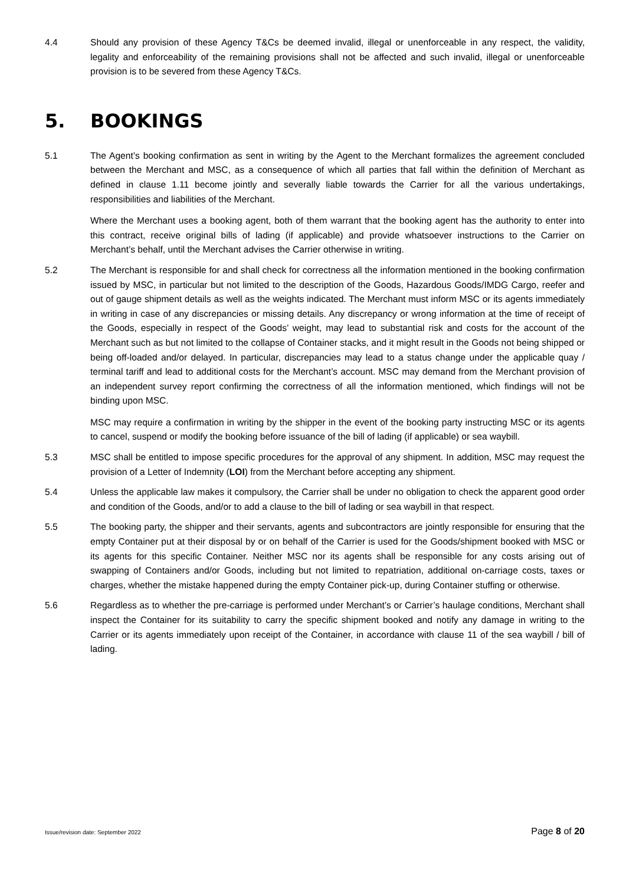4.4 Should any provision of these Agency T&Cs be deemed invalid, illegal or unenforceable in any respect, the validity, legality and enforceability of the remaining provisions shall not be affected and such invalid, illegal or unenforceable provision is to be severed from these Agency T&Cs.
5. BOOKINGS
5.1 The Agent’s booking confirmation as sent in writing by the Agent to the Merchant formalizes the agreement concluded between the Merchant and MSC, as a consequence of which all parties that fall within the definition of Merchant as defined in clause 1.11 become jointly and severally liable towards the Carrier for all the various undertakings, responsibilities and liabilities of the Merchant.
Where the Merchant uses a booking agent, both of them warrant that the booking agent has the authority to enter into this contract, receive original bills of lading (if applicable) and provide whatsoever instructions to the Carrier on Merchant’s behalf, until the Merchant advises the Carrier otherwise in writing.
5.2 The Merchant is responsible for and shall check for correctness all the information mentioned in the booking confirmation issued by MSC, in particular but not limited to the description of the Goods, Hazardous Goods/IMDG Cargo, reefer and out of gauge shipment details as well as the weights indicated. The Merchant must inform MSC or its agents immediately in writing in case of any discrepancies or missing details. Any discrepancy or wrong information at the time of receipt of the Goods, especially in respect of the Goods’ weight, may lead to substantial risk and costs for the account of the Merchant such as but not limited to the collapse of Container stacks, and it might result in the Goods not being shipped or being off-loaded and/or delayed. In particular, discrepancies may lead to a status change under the applicable quay / terminal tariff and lead to additional costs for the Merchant’s account. MSC may demand from the Merchant provision of an independent survey report confirming the correctness of all the information mentioned, which findings will not be binding upon MSC.
MSC may require a confirmation in writing by the shipper in the event of the booking party instructing MSC or its agents to cancel, suspend or modify the booking before issuance of the bill of lading (if applicable) or sea waybill.
5.3 MSC shall be entitled to impose specific procedures for the approval of any shipment. In addition, MSC may request the provision of a Letter of Indemnity (LOI) from the Merchant before accepting any shipment.
5.4 Unless the applicable law makes it compulsory, the Carrier shall be under no obligation to check the apparent good order and condition of the Goods, and/or to add a clause to the bill of lading or sea waybill in that respect.
5.5 The booking party, the shipper and their servants, agents and subcontractors are jointly responsible for ensuring that the empty Container put at their disposal by or on behalf of the Carrier is used for the Goods/shipment booked with MSC or its agents for this specific Container. Neither MSC nor its agents shall be responsible for any costs arising out of swapping of Containers and/or Goods, including but not limited to repatriation, additional on-carriage costs, taxes or charges, whether the mistake happened during the empty Container pick-up, during Container stuffing or otherwise.
5.6 Regardless as to whether the pre-carriage is performed under Merchant’s or Carrier’s haulage conditions, Merchant shall inspect the Container for its suitability to carry the specific shipment booked and notify any damage in writing to the Carrier or its agents immediately upon receipt of the Container, in accordance with clause 11 of the sea waybill / bill of lading.
Issue/revision date: September 2022 Page 8 of 20